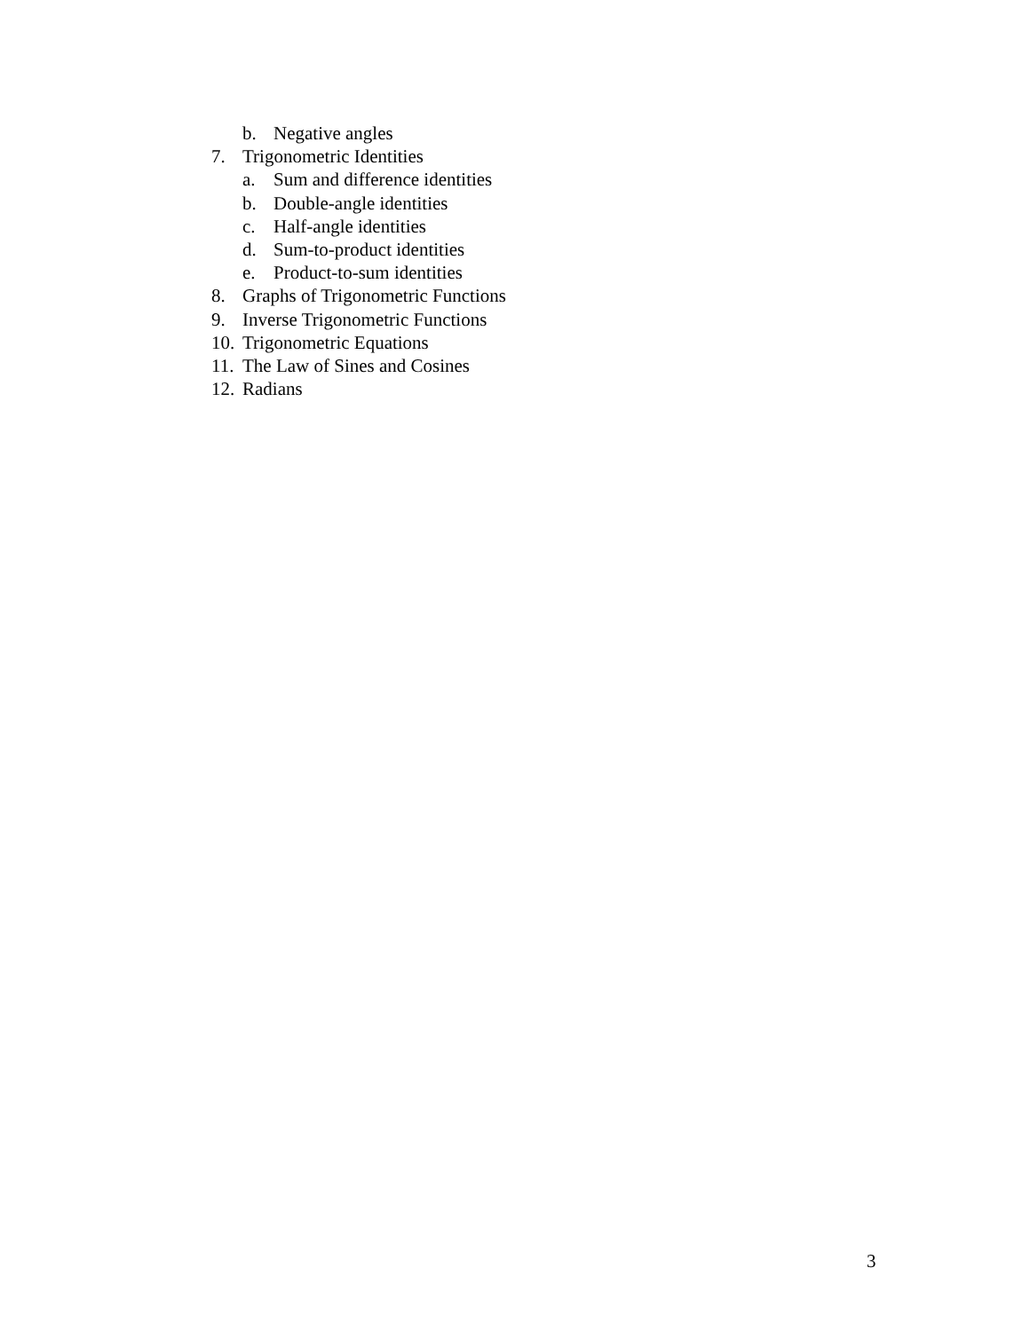b. Negative angles
7. Trigonometric Identities
a. Sum and difference identities
b. Double-angle identities
c. Half-angle identities
d. Sum-to-product identities
e. Product-to-sum identities
8. Graphs of Trigonometric Functions
9. Inverse Trigonometric Functions
10. Trigonometric Equations
11. The Law of Sines and Cosines
12. Radians
3